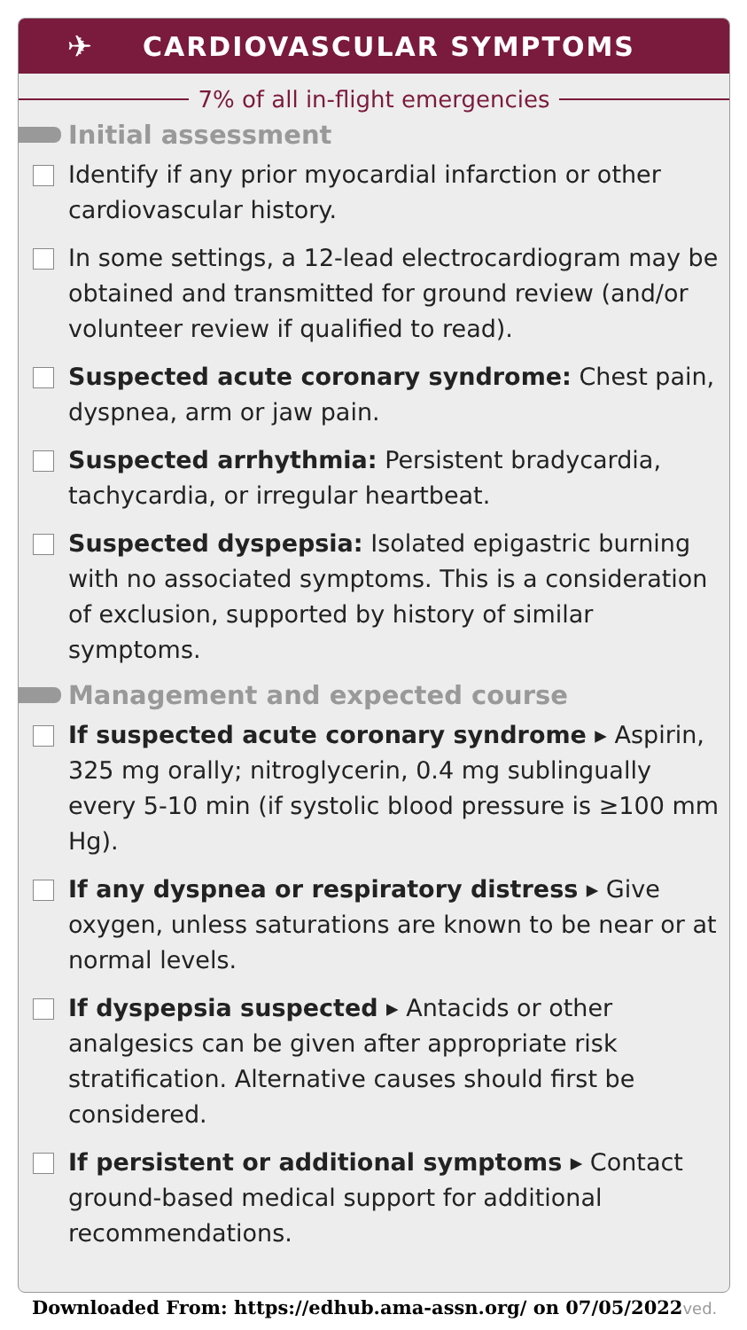✈
CARDIOVASCULAR SYMPTOMS
7% of all in-flight emergencies
Initial assessment
Identify if any prior myocardial infarction or other cardiovascular history.
In some settings, a 12-lead electrocardiogram may be obtained and transmitted for ground review (and/or volunteer review if qualified to read).
Suspected acute coronary syndrome: Chest pain, dyspnea, arm or jaw pain.
Suspected arrhythmia: Persistent bradycardia, tachycardia, or irregular heartbeat.
Suspected dyspepsia: Isolated epigastric burning with no associated symptoms. This is a consideration of exclusion, supported by history of similar symptoms.
Management and expected course
If suspected acute coronary syndrome ▸ Aspirin, 325 mg orally; nitroglycerin, 0.4 mg sublingually every 5-10 min (if systolic blood pressure is ≥100 mm Hg).
If any dyspnea or respiratory distress ▸ Give oxygen, unless saturations are known to be near or at normal levels.
If dyspepsia suspected ▸ Antacids or other analgesics can be given after appropriate risk stratification. Alternative causes should first be considered.
If persistent or additional symptoms ▸ Contact ground-based medical support for additional recommendations.
Downloaded From: https://edhub.ama-assn.org/ on 07/05/2022ved.